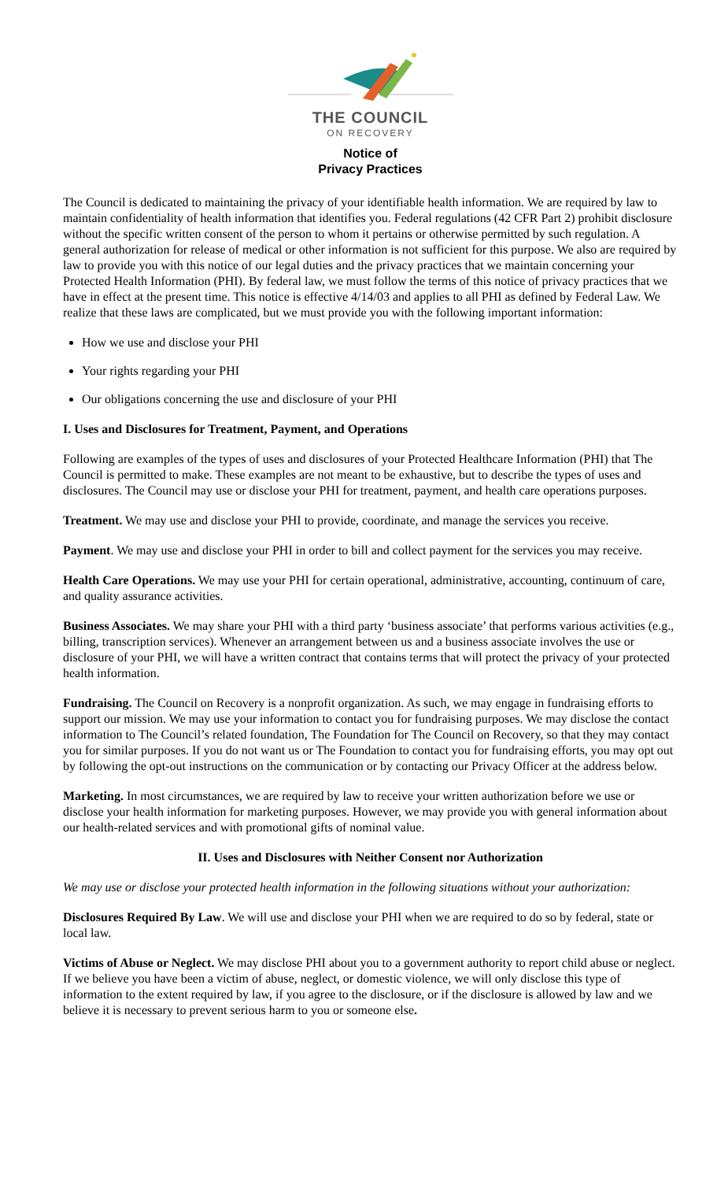THE COUNCIL
ON RECOVERY
Notice of
Privacy Practices
The Council is dedicated to maintaining the privacy of your identifiable health information. We are required by law to maintain confidentiality of health information that identifies you. Federal regulations (42 CFR Part 2) prohibit disclosure without the specific written consent of the person to whom it pertains or otherwise permitted by such regulation. A general authorization for release of medical or other information is not sufficient for this purpose. We also are required by law to provide you with this notice of our legal duties and the privacy practices that we maintain concerning your Protected Health Information (PHI). By federal law, we must follow the terms of this notice of privacy practices that we have in effect at the present time. This notice is effective 4/14/03 and applies to all PHI as defined by Federal Law. We realize that these laws are complicated, but we must provide you with the following important information:
How we use and disclose your PHI
Your rights regarding your PHI
Our obligations concerning the use and disclosure of your PHI
I. Uses and Disclosures for Treatment, Payment, and Operations
Following are examples of the types of uses and disclosures of your Protected Healthcare Information (PHI) that The Council is permitted to make. These examples are not meant to be exhaustive, but to describe the types of uses and disclosures. The Council may use or disclose your PHI for treatment, payment, and health care operations purposes.
Treatment. We may use and disclose your PHI to provide, coordinate, and manage the services you receive.
Payment. We may use and disclose your PHI in order to bill and collect payment for the services you may receive.
Health Care Operations. We may use your PHI for certain operational, administrative, accounting, continuum of care, and quality assurance activities.
Business Associates. We may share your PHI with a third party ‘business associate’ that performs various activities (e.g., billing, transcription services). Whenever an arrangement between us and a business associate involves the use or disclosure of your PHI, we will have a written contract that contains terms that will protect the privacy of your protected health information.
Fundraising. The Council on Recovery is a nonprofit organization. As such, we may engage in fundraising efforts to support our mission. We may use your information to contact you for fundraising purposes. We may disclose the contact information to The Council’s related foundation, The Foundation for The Council on Recovery, so that they may contact you for similar purposes. If you do not want us or The Foundation to contact you for fundraising efforts, you may opt out by following the opt-out instructions on the communication or by contacting our Privacy Officer at the address below.
Marketing. In most circumstances, we are required by law to receive your written authorization before we use or disclose your health information for marketing purposes. However, we may provide you with general information about our health-related services and with promotional gifts of nominal value.
II. Uses and Disclosures with Neither Consent nor Authorization
We may use or disclose your protected health information in the following situations without your authorization:
Disclosures Required By Law. We will use and disclose your PHI when we are required to do so by federal, state or local law.
Victims of Abuse or Neglect. We may disclose PHI about you to a government authority to report child abuse or neglect. If we believe you have been a victim of abuse, neglect, or domestic violence, we will only disclose this type of information to the extent required by law, if you agree to the disclosure, or if the disclosure is allowed by law and we believe it is necessary to prevent serious harm to you or someone else.